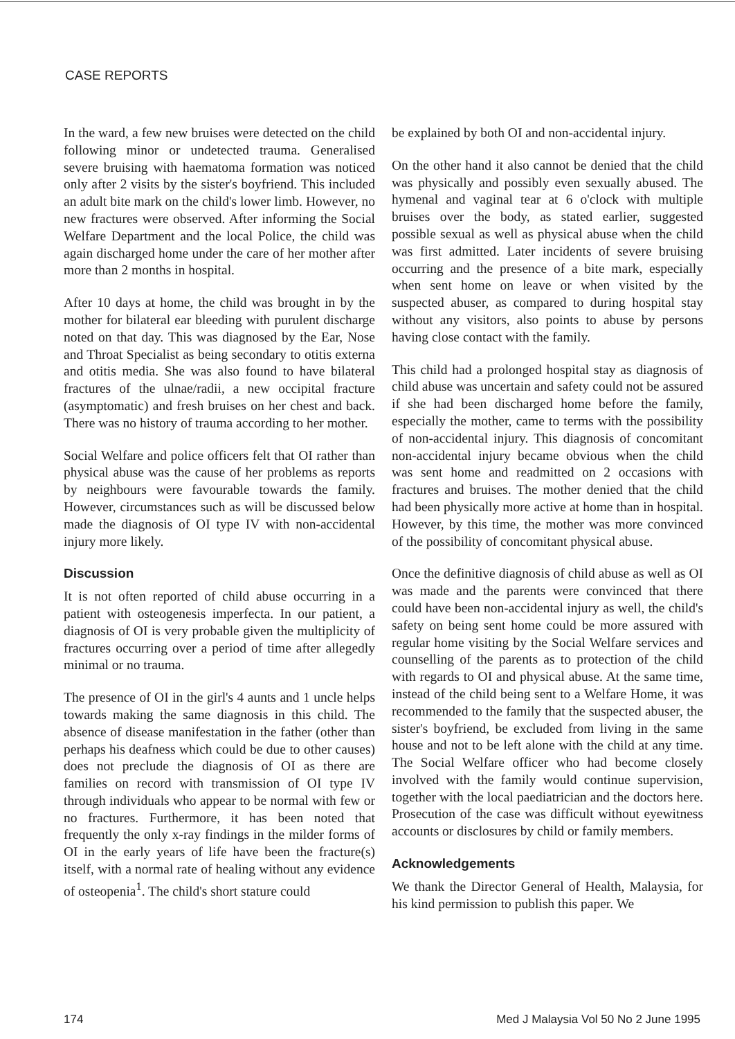CASE REPORTS
In the ward, a few new bruises were detected on the child following minor or undetected trauma. Generalised severe bruising with haematoma formation was noticed only after 2 visits by the sister's boyfriend. This included an adult bite mark on the child's lower limb. However, no new fractures were observed. After informing the Social Welfare Department and the local Police, the child was again discharged home under the care of her mother after more than 2 months in hospital.
After 10 days at home, the child was brought in by the mother for bilateral ear bleeding with purulent discharge noted on that day. This was diagnosed by the Ear, Nose and Throat Specialist as being secondary to otitis externa and otitis media. She was also found to have bilateral fractures of the ulnae/radii, a new occipital fracture (asymptomatic) and fresh bruises on her chest and back. There was no history of trauma according to her mother.
Social Welfare and police officers felt that OI rather than physical abuse was the cause of her problems as reports by neighbours were favourable towards the family. However, circumstances such as will be discussed below made the diagnosis of OI type IV with non-accidental injury more likely.
Discussion
It is not often reported of child abuse occurring in a patient with osteogenesis imperfecta. In our patient, a diagnosis of OI is very probable given the multiplicity of fractures occurring over a period of time after allegedly minimal or no trauma.
The presence of OI in the girl's 4 aunts and 1 uncle helps towards making the same diagnosis in this child. The absence of disease manifestation in the father (other than perhaps his deafness which could be due to other causes) does not preclude the diagnosis of OI as there are families on record with transmission of OI type IV through individuals who appear to be normal with few or no fractures. Furthermore, it has been noted that frequently the only x-ray findings in the milder forms of OI in the early years of life have been the fracture(s) itself, with a normal rate of healing without any evidence of osteopenia<sup>1</sup>. The child's short stature could
be explained by both OI and non-accidental injury.
On the other hand it also cannot be denied that the child was physically and possibly even sexually abused. The hymenal and vaginal tear at 6 o'clock with multiple bruises over the body, as stated earlier, suggested possible sexual as well as physical abuse when the child was first admitted. Later incidents of severe bruising occurring and the presence of a bite mark, especially when sent home on leave or when visited by the suspected abuser, as compared to during hospital stay without any visitors, also points to abuse by persons having close contact with the family.
This child had a prolonged hospital stay as diagnosis of child abuse was uncertain and safety could not be assured if she had been discharged home before the family, especially the mother, came to terms with the possibility of non-accidental injury. This diagnosis of concomitant non-accidental injury became obvious when the child was sent home and readmitted on 2 occasions with fractures and bruises. The mother denied that the child had been physically more active at home than in hospital. However, by this time, the mother was more convinced of the possibility of concomitant physical abuse.
Once the definitive diagnosis of child abuse as well as OI was made and the parents were convinced that there could have been non-accidental injury as well, the child's safety on being sent home could be more assured with regular home visiting by the Social Welfare services and counselling of the parents as to protection of the child with regards to OI and physical abuse. At the same time, instead of the child being sent to a Welfare Home, it was recommended to the family that the suspected abuser, the sister's boyfriend, be excluded from living in the same house and not to be left alone with the child at any time. The Social Welfare officer who had become closely involved with the family would continue supervision, together with the local paediatrician and the doctors here. Prosecution of the case was difficult without eyewitness accounts or disclosures by child or family members.
Acknowledgements
We thank the Director General of Health, Malaysia, for his kind permission to publish this paper. We
174 Med J Malaysia Vol 50 No 2 June 1995